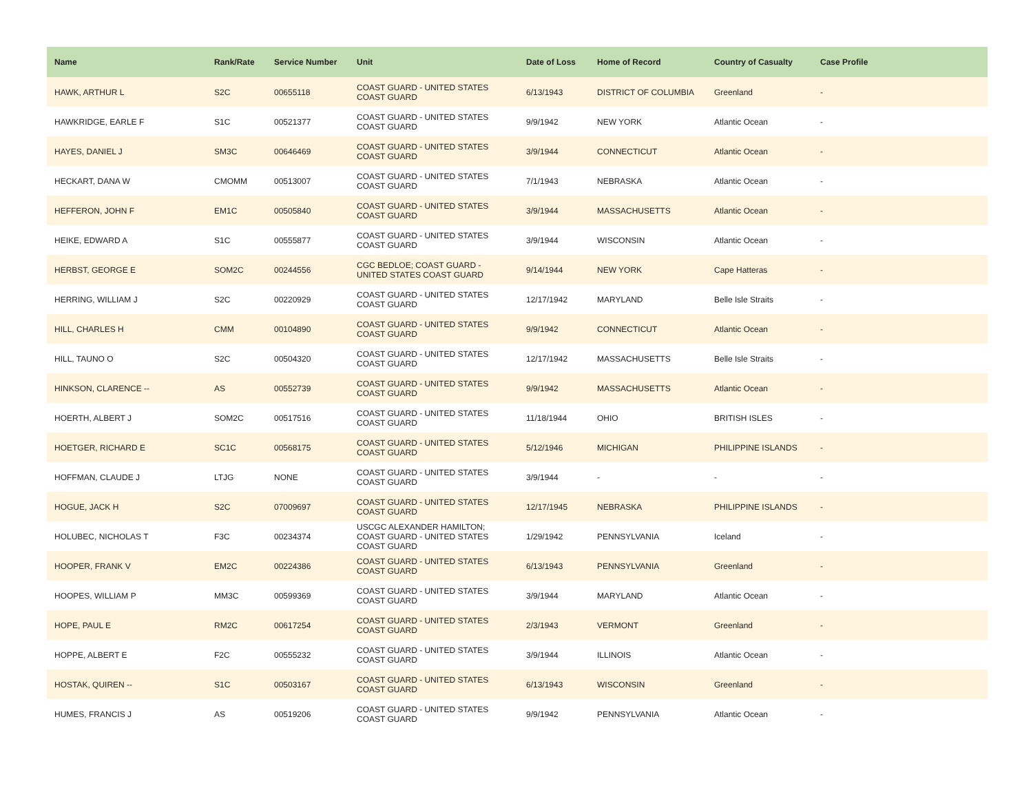| Name | Rank/Rate | Service Number | Unit | Date of Loss | Home of Record | Country of Casualty | Case Profile |
| --- | --- | --- | --- | --- | --- | --- | --- |
| HAWK, ARTHUR L | S2C | 00655118 | COAST GUARD - UNITED STATES COAST GUARD | 6/13/1943 | DISTRICT OF COLUMBIA | Greenland | - |
| HAWKRIDGE, EARLE F | S1C | 00521377 | COAST GUARD - UNITED STATES COAST GUARD | 9/9/1942 | NEW YORK | Atlantic Ocean | - |
| HAYES, DANIEL J | SM3C | 00646469 | COAST GUARD - UNITED STATES COAST GUARD | 3/9/1944 | CONNECTICUT | Atlantic Ocean | - |
| HECKART, DANA W | CMOMM | 00513007 | COAST GUARD - UNITED STATES COAST GUARD | 7/1/1943 | NEBRASKA | Atlantic Ocean | - |
| HEFFERON, JOHN F | EM1C | 00505840 | COAST GUARD - UNITED STATES COAST GUARD | 3/9/1944 | MASSACHUSETTS | Atlantic Ocean | - |
| HEIKE, EDWARD A | S1C | 00555877 | COAST GUARD - UNITED STATES COAST GUARD | 3/9/1944 | WISCONSIN | Atlantic Ocean | - |
| HERBST, GEORGE E | SOM2C | 00244556 | CGC BEDLOE; COAST GUARD - UNITED STATES COAST GUARD | 9/14/1944 | NEW YORK | Cape Hatteras | - |
| HERRING, WILLIAM J | S2C | 00220929 | COAST GUARD - UNITED STATES COAST GUARD | 12/17/1942 | MARYLAND | Belle Isle Straits | - |
| HILL, CHARLES H | CMM | 00104890 | COAST GUARD - UNITED STATES COAST GUARD | 9/9/1942 | CONNECTICUT | Atlantic Ocean | - |
| HILL, TAUNO O | S2C | 00504320 | COAST GUARD - UNITED STATES COAST GUARD | 12/17/1942 | MASSACHUSETTS | Belle Isle Straits | - |
| HINKSON, CLARENCE -- | AS | 00552739 | COAST GUARD - UNITED STATES COAST GUARD | 9/9/1942 | MASSACHUSETTS | Atlantic Ocean | - |
| HOERTH, ALBERT J | SOM2C | 00517516 | COAST GUARD - UNITED STATES COAST GUARD | 11/18/1944 | OHIO | BRITISH ISLES | - |
| HOETGER, RICHARD E | SC1C | 00568175 | COAST GUARD - UNITED STATES COAST GUARD | 5/12/1946 | MICHIGAN | PHILIPPINE ISLANDS | - |
| HOFFMAN, CLAUDE J | LTJG | NONE | COAST GUARD - UNITED STATES COAST GUARD | 3/9/1944 | - | - | - |
| HOGUE, JACK H | S2C | 07009697 | COAST GUARD - UNITED STATES COAST GUARD | 12/17/1945 | NEBRASKA | PHILIPPINE ISLANDS | - |
| HOLUBEC, NICHOLAS T | F3C | 00234374 | USCGC ALEXANDER HAMILTON; COAST GUARD - UNITED STATES COAST GUARD | 1/29/1942 | PENNSYLVANIA | Iceland | - |
| HOOPER, FRANK V | EM2C | 00224386 | COAST GUARD - UNITED STATES COAST GUARD | 6/13/1943 | PENNSYLVANIA | Greenland | - |
| HOOPES, WILLIAM P | MM3C | 00599369 | COAST GUARD - UNITED STATES COAST GUARD | 3/9/1944 | MARYLAND | Atlantic Ocean | - |
| HOPE, PAUL E | RM2C | 00617254 | COAST GUARD - UNITED STATES COAST GUARD | 2/3/1943 | VERMONT | Greenland | - |
| HOPPE, ALBERT E | F2C | 00555232 | COAST GUARD - UNITED STATES COAST GUARD | 3/9/1944 | ILLINOIS | Atlantic Ocean | - |
| HOSTAK, QUIREN -- | S1C | 00503167 | COAST GUARD - UNITED STATES COAST GUARD | 6/13/1943 | WISCONSIN | Greenland | - |
| HUMES, FRANCIS J | AS | 00519206 | COAST GUARD - UNITED STATES COAST GUARD | 9/9/1942 | PENNSYLVANIA | Atlantic Ocean | - |